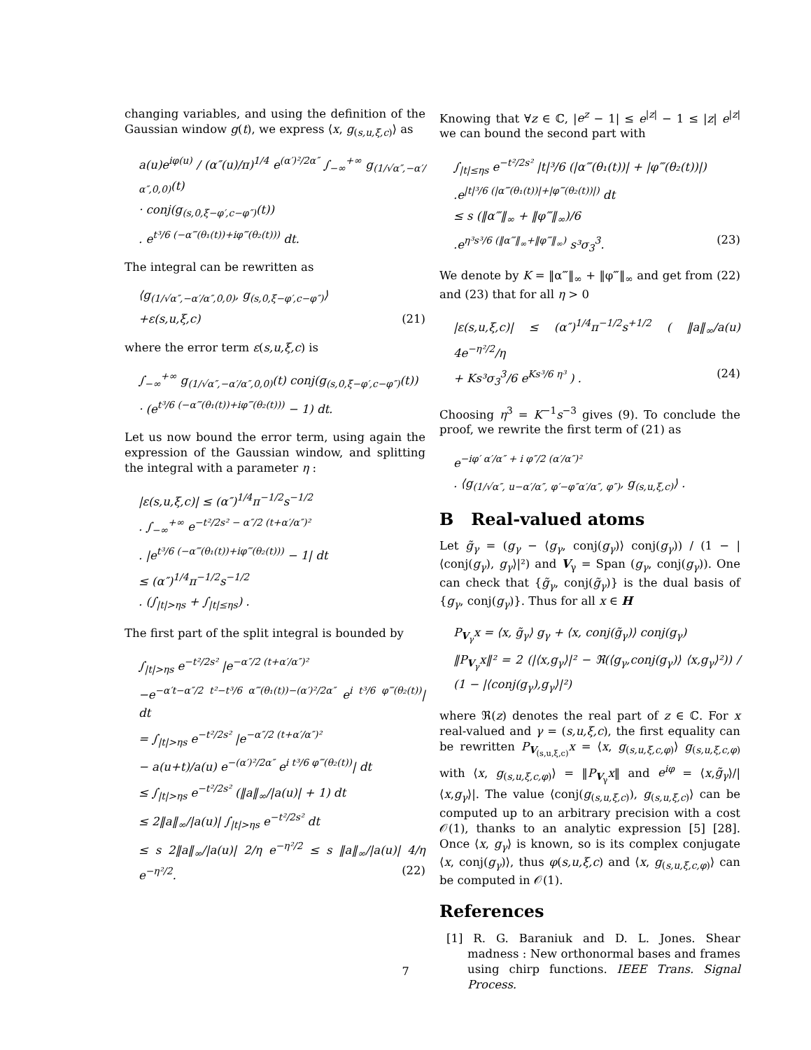changing variables, and using the definition of the Gaussian window g(t), we express ⟨x, g<sub>(s,u,ξ,c)</sub>⟩ as
a(u)e<sup>iφ(u)</sup> / (α″(u)/π)<sup>1/4</sup> e<sup>(α′)²/2α″</sup> ∫<sub>−∞</sub><sup>+∞</sup> g<sub>(1/√α″,−α′/α″,0,0)</sub>(t)
· conj(g<sub>(s,0,ξ−φ′,c−φ″)</sub>(t))
. e<sup>t³/6 (−α‴(θ₁(t))+iφ‴(θ₂(t)))</sup> dt.
The integral can be rewritten as
⟨g<sub>(1/√α″,−α′/α″,0,0)</sub>, g<sub>(s,0,ξ−φ′,c−φ″)</sub>⟩
+ε(s,u,ξ,c) (21)
where the error term ε(s,u,ξ,c) is
∫<sub>−∞</sub><sup>+∞</sup> g<sub>(1/√α″,−α′/α″,0,0)</sub>(t) conj(g<sub>(s,0,ξ−φ′,c−φ″)</sub>(t))
· (e<sup>t³/6 (−α‴(θ₁(t))+iφ‴(θ₂(t)))</sup> − 1) dt.
Let us now bound the error term, using again the expression of the Gaussian window, and splitting the integral with a parameter η :
|ε(s,u,ξ,c)| ≤ (α″)<sup>1/4</sup>π<sup>−1/2</sup>s<sup>−1/2</sup>
. ∫<sub>−∞</sub><sup>+∞</sup> e<sup>−t²/2s² − α″/2 (t+α′/α″)²</sup>
. |e<sup>t³/6 (−α‴(θ₁(t))+iφ‴(θ₂(t)))</sup> − 1| dt
≤ (α″)<sup>1/4</sup>π<sup>−1/2</sup>s<sup>−1/2</sup>
. (∫<sub>|t|>ηs</sub> + ∫<sub>|t|≤ηs</sub>) .
The first part of the split integral is bounded by
∫<sub>|t|>ηs</sub> e<sup>−t²/2s²</sup> |e<sup>−α″/2 (t+α′/α″)²</sup>
−e<sup>−α′t−α″/2 t²−t³/6 α‴(θ₁(t))−(α′)²/2α″</sup> e<sup>i t³/6 φ‴(θ₂(t))</sup>| dt
= ∫<sub>|t|>ηs</sub> e<sup>−t²/2s²</sup> |e<sup>−α″/2 (t+α′/α″)²</sup>
− a(u+t)/a(u) e<sup>−(α′)²/2α″</sup> e<sup>i t³/6 φ‴(θ₂(t))</sup>| dt
≤ ∫<sub>|t|>ηs</sub> e<sup>−t²/2s²</sup> (‖a‖<sub>∞</sub>/|a(u)| + 1) dt
≤ 2‖a‖<sub>∞</sub>/|a(u)| ∫<sub>|t|>ηs</sub> e<sup>−t²/2s²</sup> dt
≤ s 2‖a‖<sub>∞</sub>/|a(u)| 2/η e<sup>−η²/2</sup> ≤ s ‖a‖<sub>∞</sub>/|a(u)| 4/η e<sup>−η²/2</sup>. (22)
Knowing that ∀z ∈ ℂ, |e<sup>z</sup> − 1| ≤ e<sup>|z|</sup> − 1 ≤ |z| e<sup>|z|</sup> we can bound the second part with
∫<sub>|t|≤ηs</sub> e<sup>−t²/2s²</sup> |t|³/6 (|α‴(θ₁(t))| + |φ‴(θ₂(t))|)
.e<sup>|t|³/6 (|α‴(θ₁(t))|+|φ‴(θ₂(t))|)</sup> dt
≤ s (‖α‴‖<sub>∞</sub> + ‖φ‴‖<sub>∞</sub>)/6
.e<sup>η³s³/6 (‖α‴‖<sub>∞</sub>+‖φ‴‖<sub>∞</sub>)</sup> s³σ<sub>3</sub><sup>3</sup>. (23)
We denote by K = ‖α‴‖<sub>∞</sub> + ‖φ‴‖<sub>∞</sub> and get from (22) and (23) that for all η > 0
|ε(s,u,ξ,c)| ≤ (α″)<sup>1/4</sup>π<sup>−1/2</sup>s<sup>+1/2</sup> ( ‖a‖<sub>∞</sub>/a(u) 4e<sup>−η²/2</sup>/η
+ Ks³σ<sub>3</sub><sup>3</sup>/6 e<sup>Ks³/6 η³</sup> ) . (24)
Choosing η<sup>3</sup> = K<sup>−1</sup>s<sup>−3</sup> gives (9). To conclude the proof, we rewrite the first term of (21) as
e<sup>−iφ′ α′/α″ + i φ″/2 (α′/α″)²</sup>
. ⟨g<sub>(1/√α″, u−α′/α″, φ′−φ″α′/α″, φ″)</sub>, g<sub>(s,u,ξ,c)</sub>⟩ .
B Real-valued atoms
Let g̃<sub>γ</sub> = (g<sub>γ</sub> − ⟨g<sub>γ</sub>, conj(g<sub>γ</sub>)⟩ conj(g<sub>γ</sub>)) / (1 − |⟨conj(g<sub>γ</sub>), g<sub>γ</sub>⟩|²) and V<sub>γ</sub> = Span (g<sub>γ</sub>, conj(g<sub>γ</sub>)). One can check that {g̃<sub>γ</sub>, conj(g̃<sub>γ</sub>)} is the dual basis of {g<sub>γ</sub>, conj(g<sub>γ</sub>)}. Thus for all x ∈ H
P<sub>V<sub>γ</sub></sub>x = ⟨x, g̃<sub>γ</sub>⟩ g<sub>γ</sub> + ⟨x, conj(g̃<sub>γ</sub>)⟩ conj(g<sub>γ</sub>)
‖P<sub>V<sub>γ</sub></sub>x‖² = 2 (|⟨x,g<sub>γ</sub>⟩|² − ℜ(⟨g<sub>γ</sub>,conj(g<sub>γ</sub>)⟩ ⟨x,g<sub>γ</sub>⟩²)) / (1 − |⟨conj(g<sub>γ</sub>),g<sub>γ</sub>⟩|²)
where ℜ(z) denotes the real part of z ∈ ℂ. For x real-valued and γ = (s,u,ξ,c), the first equality can be rewritten P<sub>V<sub>(s,u,ξ,c)</sub></sub>x = ⟨x, g<sub>(s,u,ξ,c,φ)</sub>⟩ g<sub>(s,u,ξ,c,φ)</sub> with ⟨x, g<sub>(s,u,ξ,c,φ)</sub>⟩ = ‖P<sub>V<sub>γ</sub></sub>x‖ and e<sup>iφ</sup> = ⟨x,g̃<sub>γ</sub>⟩/|⟨x,g<sub>γ</sub>⟩|. The value ⟨conj(g<sub>(s,u,ξ,c)</sub>), g<sub>(s,u,ξ,c)</sub>⟩ can be computed up to an arbitrary precision with a cost 𝒪(1), thanks to an analytic expression [5] [28]. Once ⟨x, g<sub>γ</sub>⟩ is known, so is its complex conjugate ⟨x, conj(g<sub>γ</sub>)⟩, thus φ(s,u,ξ,c) and ⟨x, g<sub>(s,u,ξ,c,φ)</sub>⟩ can be computed in 𝒪(1).
References
[1] R. G. Baraniuk and D. L. Jones. Shear madness : New orthonormal bases and frames using chirp functions. IEEE Trans. Signal Process.
7